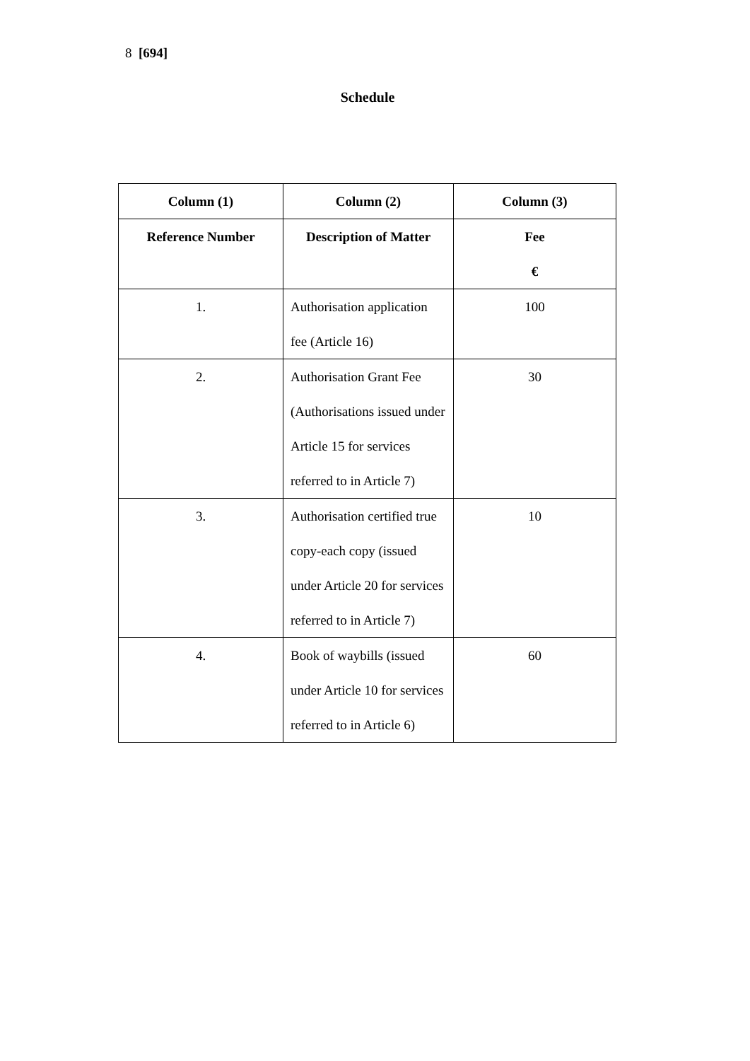8 [694]
Schedule
| Column (1) | Column (2) | Column (3) |
| --- | --- | --- |
| Reference Number | Description of Matter | Fee € |
| 1. | Authorisation application fee (Article 16) | 100 |
| 2. | Authorisation Grant Fee (Authorisations issued under Article 15 for services referred to in Article 7) | 30 |
| 3. | Authorisation certified true copy-each copy (issued under Article 20 for services referred to in Article 7) | 10 |
| 4. | Book of waybills (issued under Article 10 for services referred to in Article 6) | 60 |